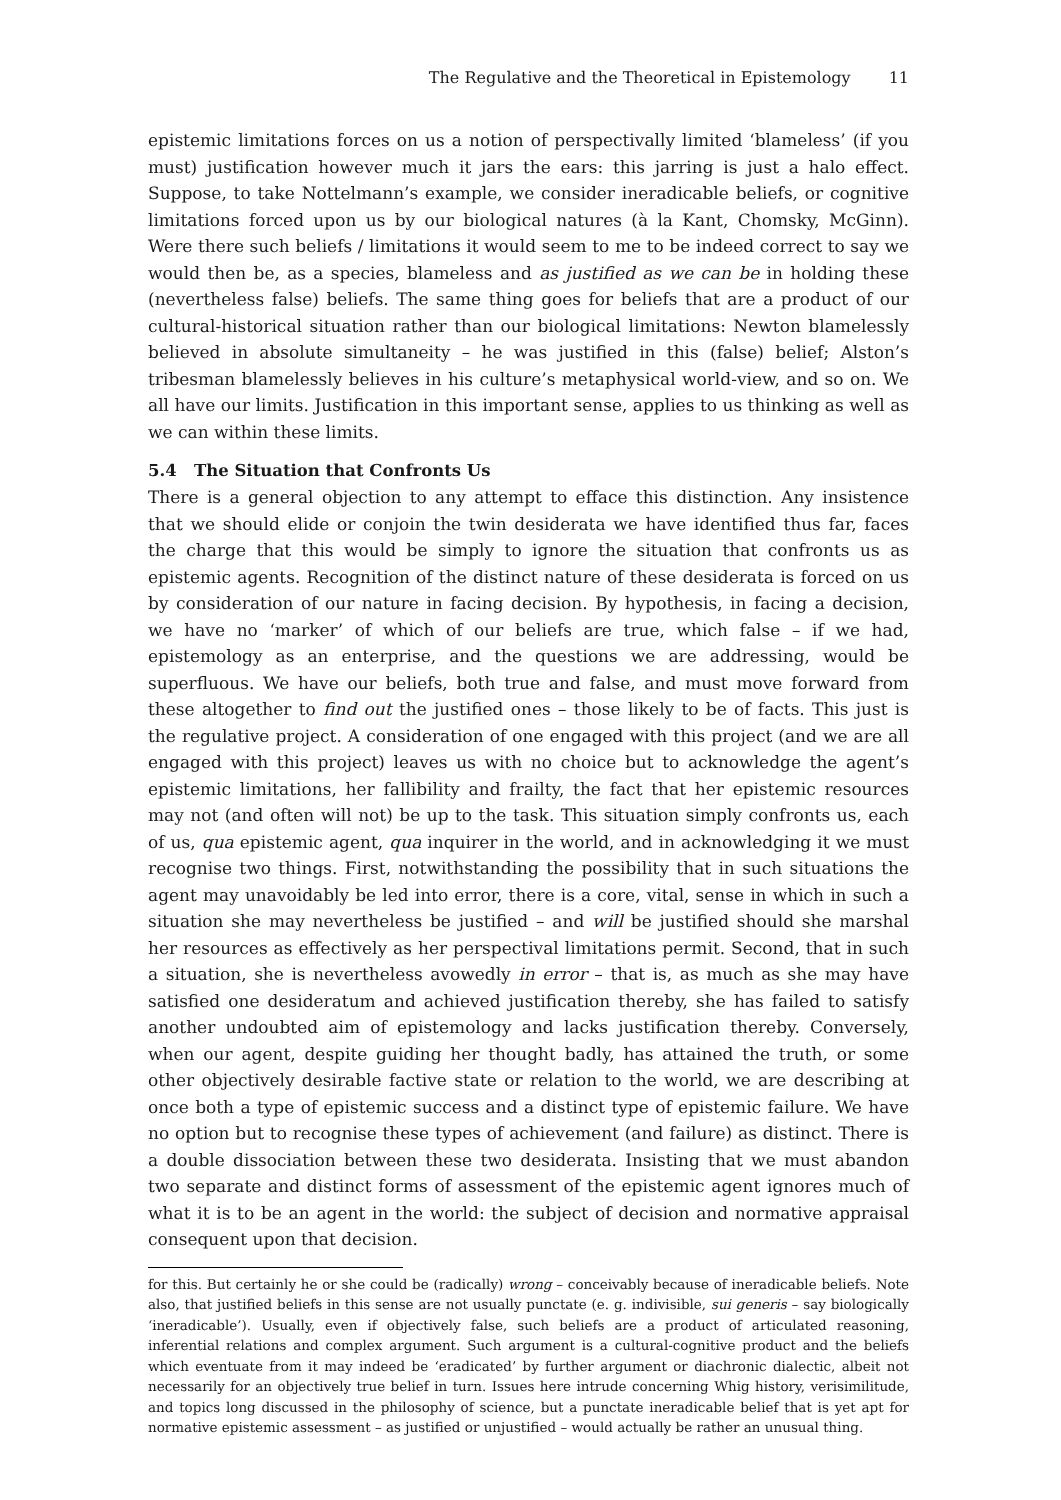The Regulative and the Theoretical in Epistemology 11
epistemic limitations forces on us a notion of perspectivally limited ‘blameless’ (if you must) justification however much it jars the ears: this jarring is just a halo effect. Suppose, to take Nottelmann’s example, we consider ineradicable beliefs, or cognitive limitations forced upon us by our biological natures (à la Kant, Chomsky, McGinn). Were there such beliefs / limitations it would seem to me to be indeed correct to say we would then be, as a species, blameless and as justified as we can be in holding these (nevertheless false) beliefs. The same thing goes for beliefs that are a product of our cultural-historical situation rather than our biological limitations: Newton blamelessly believed in absolute simultaneity – he was justified in this (false) belief; Alston’s tribesman blamelessly believes in his culture’s metaphysical world-view, and so on. We all have our limits. Justification in this important sense, applies to us thinking as well as we can within these limits.
5.4 The Situation that Confronts Us
There is a general objection to any attempt to efface this distinction. Any insistence that we should elide or conjoin the twin desiderata we have identified thus far, faces the charge that this would be simply to ignore the situation that confronts us as epistemic agents. Recognition of the distinct nature of these desiderata is forced on us by consideration of our nature in facing decision. By hypothesis, in facing a decision, we have no ‘marker’ of which of our beliefs are true, which false – if we had, epistemology as an enterprise, and the questions we are addressing, would be superfluous. We have our beliefs, both true and false, and must move forward from these altogether to find out the justified ones – those likely to be of facts. This just is the regulative project. A consideration of one engaged with this project (and we are all engaged with this project) leaves us with no choice but to acknowledge the agent’s epistemic limitations, her fallibility and frailty, the fact that her epistemic resources may not (and often will not) be up to the task. This situation simply confronts us, each of us, qua epistemic agent, qua inquirer in the world, and in acknowledging it we must recognise two things. First, notwithstanding the possibility that in such situations the agent may unavoidably be led into error, there is a core, vital, sense in which in such a situation she may nevertheless be justified – and will be justified should she marshal her resources as effectively as her perspectival limitations permit. Second, that in such a situation, she is nevertheless avowedly in error – that is, as much as she may have satisfied one desideratum and achieved justification thereby, she has failed to satisfy another undoubted aim of epistemology and lacks justification thereby. Conversely, when our agent, despite guiding her thought badly, has attained the truth, or some other objectively desirable factive state or relation to the world, we are describing at once both a type of epistemic success and a distinct type of epistemic failure. We have no option but to recognise these types of achievement (and failure) as distinct. There is a double dissociation between these two desiderata. Insisting that we must abandon two separate and distinct forms of assessment of the epistemic agent ignores much of what it is to be an agent in the world: the subject of decision and normative appraisal consequent upon that decision.
for this. But certainly he or she could be (radically) wrong – conceivably because of ineradicable beliefs. Note also, that justified beliefs in this sense are not usually punctate (e. g. indivisible, sui generis – say biologically ‘ineradicable’). Usually, even if objectively false, such beliefs are a product of articulated reasoning, inferential relations and complex argument. Such argument is a cultural-cognitive product and the beliefs which eventuate from it may indeed be ‘eradicated’ by further argument or diachronic dialectic, albeit not necessarily for an objectively true belief in turn. Issues here intrude concerning Whig history, verisimilitude, and topics long discussed in the philosophy of science, but a punctate ineradicable belief that is yet apt for normative epistemic assessment – as justified or unjustified – would actually be rather an unusual thing.